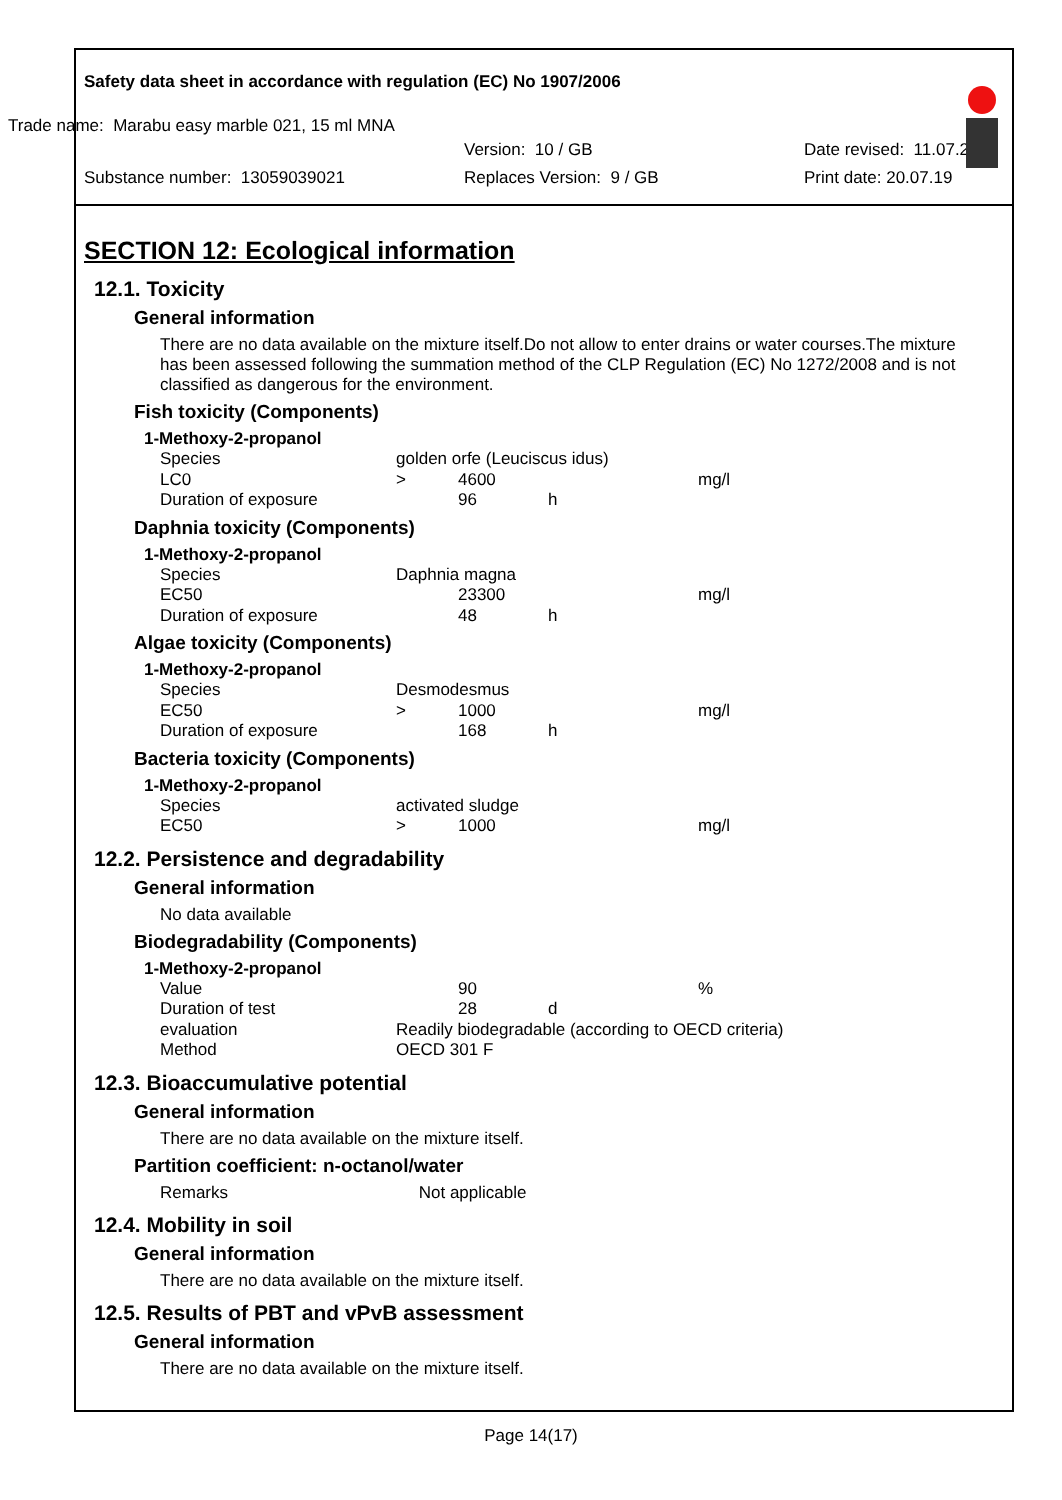Safety data sheet in accordance with regulation (EC) No 1907/2006
Trade name: Marabu easy marble 021, 15 ml MNA
Version: 10 / GB Date revised: 11.07.2019
Substance number: 13059039021 Replaces Version: 9 / GB Print date: 20.07.19
SECTION 12: Ecological information
12.1. Toxicity
General information
There are no data available on the mixture itself.Do not allow to enter drains or water courses.The mixture has been assessed following the summation method of the CLP Regulation (EC) No 1272/2008 and is not classified as dangerous for the environment.
Fish toxicity (Components)
1-Methoxy-2-propanol
| Species | golden orfe (Leuciscus idus) | | | |
| LC0 | > | 4600 | | mg/l |
| Duration of exposure | | 96 | h | |
Daphnia toxicity (Components)
1-Methoxy-2-propanol
| Species | Daphnia magna | | | |
| EC50 | | 23300 | | mg/l |
| Duration of exposure | | 48 | h | |
Algae toxicity (Components)
1-Methoxy-2-propanol
| Species | Desmodesmus | | | |
| EC50 | > | 1000 | | mg/l |
| Duration of exposure | | 168 | h | |
Bacteria toxicity (Components)
1-Methoxy-2-propanol
| Species | activated sludge | | | |
| EC50 | > | 1000 | | mg/l |
12.2. Persistence and degradability
General information
No data available
Biodegradability (Components)
1-Methoxy-2-propanol
| Value | | 90 | | % |
| Duration of test | | 28 | d | |
| evaluation | Readily biodegradable (according to OECD criteria) | | | |
| Method | OECD 301 F | | | |
12.3. Bioaccumulative potential
General information
There are no data available on the mixture itself.
Partition coefficient: n-octanol/water
Remarks Not applicable
12.4. Mobility in soil
General information
There are no data available on the mixture itself.
12.5. Results of PBT and vPvB assessment
General information
There are no data available on the mixture itself.
Page 14(17)